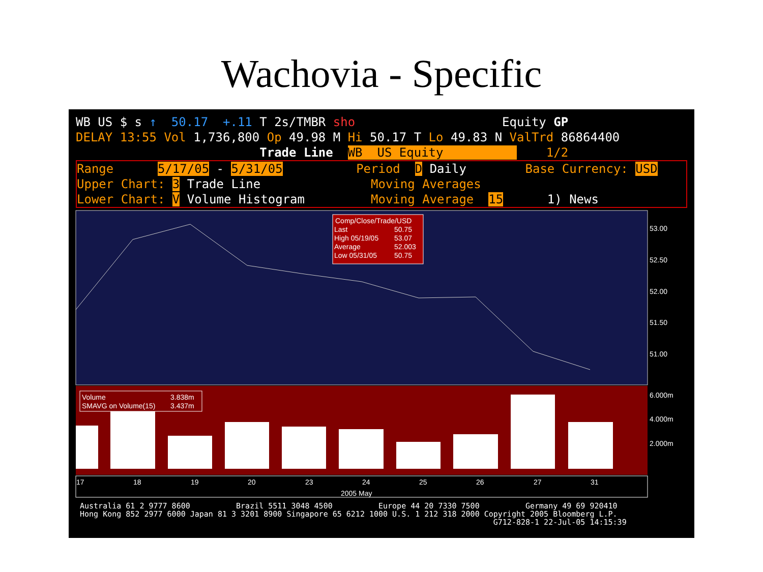Wachovia - Specific
WB US $ s ↑ 50.17 +.11 T 2s/TMBR sho Equity GP
DELAY 13:55 Vol 1,736,800 Op 49.98 M Hi 50.17 T Lo 49.83 N ValTrd 86864400
Trade Line WB US Equity 1/2
Range 5/17/05 - 5/31/05 Period D Daily Base Currency: USD
Upper Chart: 3 Trade Line Moving Averages
Lower Chart: V Volume Histogram Moving Average 15 1) News
Comp/Close/Trade/USD
Last 50.75
High 05/19/05 53.07
Average 52.003
Low 05/31/05 50.75
53.00
52.50
52.00
51.50
51.00
6.000m
4.000m
2.000m
Volume 3.838m
SMAVG on Volume(15) 3.437m
17
18
19
20
23
24
25
26
27
31
2005 May
Australia 61 2 9777 8600 Brazil 5511 3048 4500 Europe 44 20 7330 7500 Germany 49 69 920410 Hong Kong 852 2977 6000 Japan 81 3 3201 8900 Singapore 65 6212 1000 U.S. 1 212 318 2000 Copyright 2005 Bloomberg L.P. G712-828-1 22-Jul-05 14:15:39